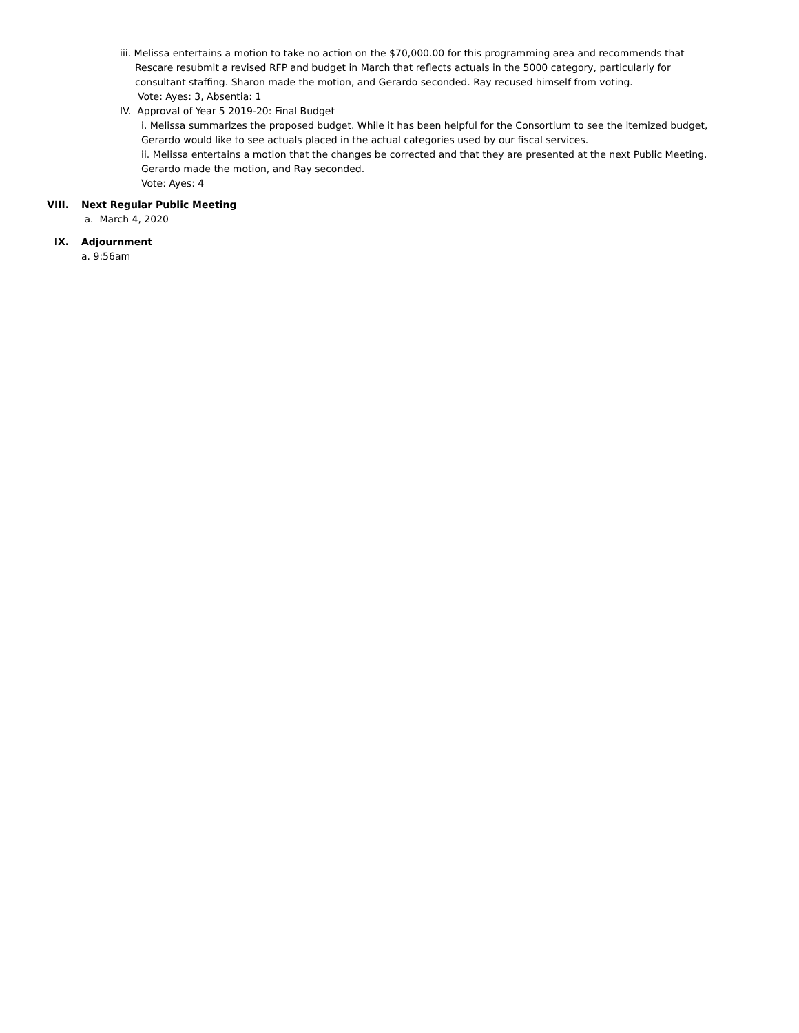iii. Melissa entertains a motion to take no action on the $70,000.00 for this programming area and recommends that
Rescare resubmit a revised RFP and budget in March that reflects actuals in the 5000 category, particularly for
consultant staffing. Sharon made the motion, and Gerardo seconded. Ray recused himself from voting.
Vote: Ayes: 3, Absentia: 1
IV. Approval of Year 5 2019-20: Final Budget
i. Melissa summarizes the proposed budget. While it has been helpful for the Consortium to see the itemized budget,
Gerardo would like to see actuals placed in the actual categories used by our fiscal services.
ii. Melissa entertains a motion that the changes be corrected and that they are presented at the next Public Meeting.
Gerardo made the motion, and Ray seconded.
Vote: Ayes: 4
VIII. Next Regular Public Meeting
a. March 4, 2020
IX. Adjournment
a. 9:56am